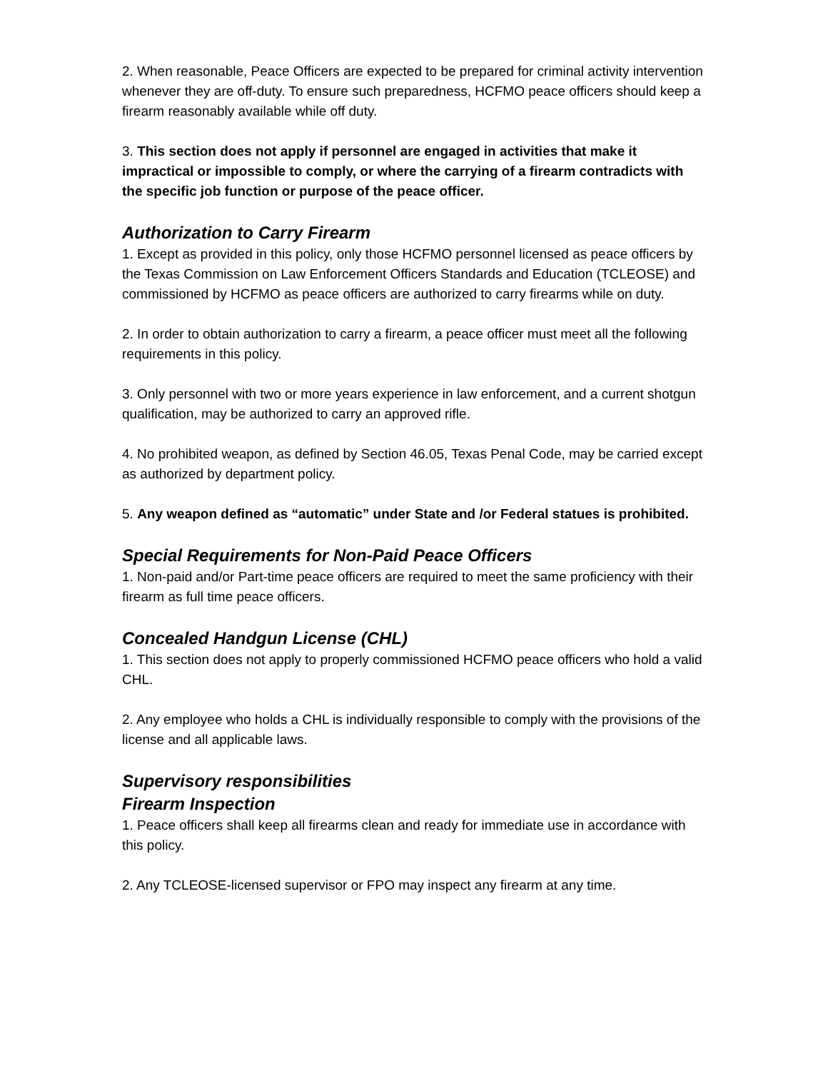2. When reasonable, Peace Officers are expected to be prepared for criminal activity intervention whenever they are off-duty. To ensure such preparedness, HCFMO peace officers should keep a firearm reasonably available while off duty.
3. This section does not apply if personnel are engaged in activities that make it impractical or impossible to comply, or where the carrying of a firearm contradicts with the specific job function or purpose of the peace officer.
Authorization to Carry Firearm
1. Except as provided in this policy, only those HCFMO personnel licensed as peace officers by the Texas Commission on Law Enforcement Officers Standards and Education (TCLEOSE) and commissioned by HCFMO as peace officers are authorized to carry firearms while on duty.
2. In order to obtain authorization to carry a firearm, a peace officer must meet all the following requirements in this policy.
3. Only personnel with two or more years experience in law enforcement, and a current shotgun qualification, may be authorized to carry an approved rifle.
4. No prohibited weapon, as defined by Section 46.05, Texas Penal Code, may be carried except as authorized by department policy.
5. Any weapon defined as “automatic” under State and /or Federal statues is prohibited.
Special Requirements for Non-Paid Peace Officers
1. Non-paid and/or Part-time peace officers are required to meet the same proficiency with their firearm as full time peace officers.
Concealed Handgun License (CHL)
1. This section does not apply to properly commissioned HCFMO peace officers who hold a valid CHL.
2. Any employee who holds a CHL is individually responsible to comply with the provisions of the license and all applicable laws.
Supervisory responsibilities
Firearm Inspection
1. Peace officers shall keep all firearms clean and ready for immediate use in accordance with this policy.
2. Any TCLEOSE-licensed supervisor or FPO may inspect any firearm at any time.